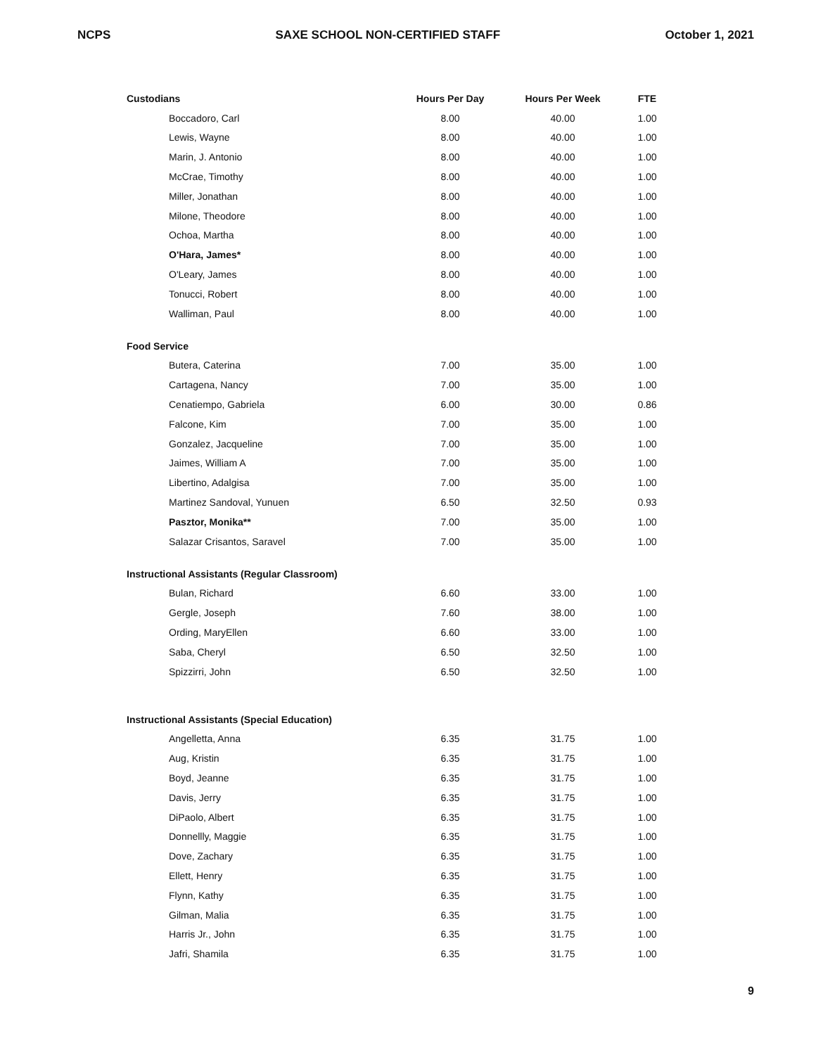NCPS SAXE SCHOOL NON-CERTIFIED STAFF October 1, 2021
| Custodians | Hours Per Day | Hours Per Week | FTE |
| --- | --- | --- | --- |
| Boccadoro, Carl | 8.00 | 40.00 | 1.00 |
| Lewis, Wayne | 8.00 | 40.00 | 1.00 |
| Marin, J. Antonio | 8.00 | 40.00 | 1.00 |
| McCrae, Timothy | 8.00 | 40.00 | 1.00 |
| Miller, Jonathan | 8.00 | 40.00 | 1.00 |
| Milone, Theodore | 8.00 | 40.00 | 1.00 |
| Ochoa, Martha | 8.00 | 40.00 | 1.00 |
| O'Hara, James* | 8.00 | 40.00 | 1.00 |
| O'Leary, James | 8.00 | 40.00 | 1.00 |
| Tonucci, Robert | 8.00 | 40.00 | 1.00 |
| Walliman, Paul | 8.00 | 40.00 | 1.00 |
| Food Service | | | |
| Butera, Caterina | 7.00 | 35.00 | 1.00 |
| Cartagena, Nancy | 7.00 | 35.00 | 1.00 |
| Cenatiempo, Gabriela | 6.00 | 30.00 | 0.86 |
| Falcone, Kim | 7.00 | 35.00 | 1.00 |
| Gonzalez, Jacqueline | 7.00 | 35.00 | 1.00 |
| Jaimes, William A | 7.00 | 35.00 | 1.00 |
| Libertino, Adalgisa | 7.00 | 35.00 | 1.00 |
| Martinez Sandoval, Yunuen | 6.50 | 32.50 | 0.93 |
| Pasztor, Monika** | 7.00 | 35.00 | 1.00 |
| Salazar Crisantos, Saravel | 7.00 | 35.00 | 1.00 |
| Instructional Assistants (Regular Classroom) | | | |
| Bulan, Richard | 6.60 | 33.00 | 1.00 |
| Gergle, Joseph | 7.60 | 38.00 | 1.00 |
| Ording, MaryEllen | 6.60 | 33.00 | 1.00 |
| Saba, Cheryl | 6.50 | 32.50 | 1.00 |
| Spizzirri, John | 6.50 | 32.50 | 1.00 |
| Instructional Assistants (Special Education) | | | |
| Angelletta, Anna | 6.35 | 31.75 | 1.00 |
| Aug, Kristin | 6.35 | 31.75 | 1.00 |
| Boyd, Jeanne | 6.35 | 31.75 | 1.00 |
| Davis, Jerry | 6.35 | 31.75 | 1.00 |
| DiPaolo, Albert | 6.35 | 31.75 | 1.00 |
| Donnellly, Maggie | 6.35 | 31.75 | 1.00 |
| Dove, Zachary | 6.35 | 31.75 | 1.00 |
| Ellett, Henry | 6.35 | 31.75 | 1.00 |
| Flynn, Kathy | 6.35 | 31.75 | 1.00 |
| Gilman, Malia | 6.35 | 31.75 | 1.00 |
| Harris Jr., John | 6.35 | 31.75 | 1.00 |
| Jafri, Shamila | 6.35 | 31.75 | 1.00 |
9